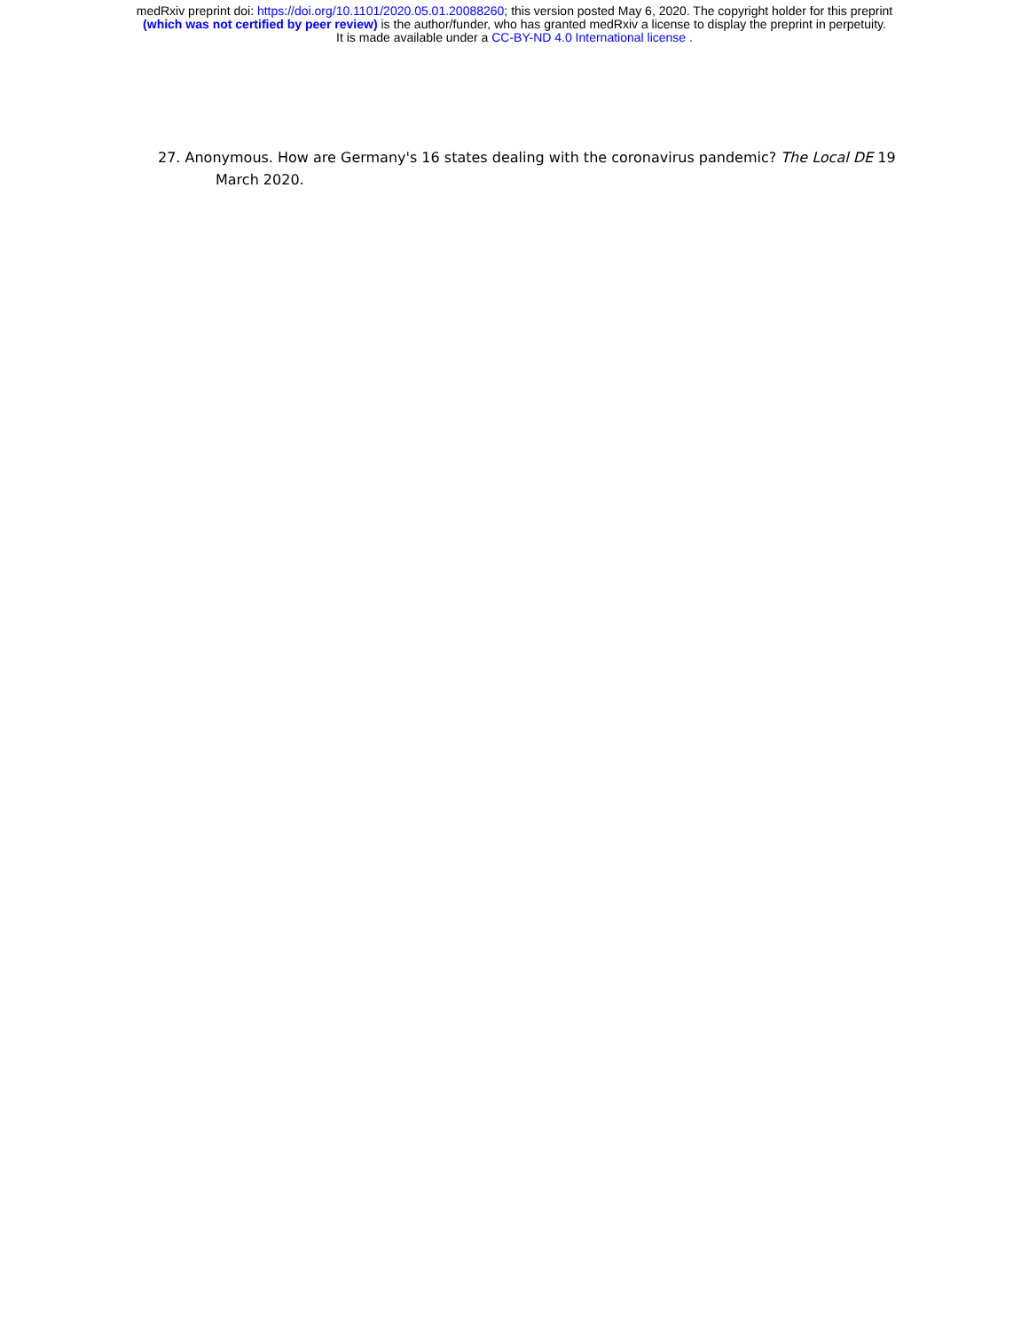medRxiv preprint doi: https://doi.org/10.1101/2020.05.01.20088260; this version posted May 6, 2020. The copyright holder for this preprint
(which was not certified by peer review) is the author/funder, who has granted medRxiv a license to display the preprint in perpetuity.
It is made available under a CC-BY-ND 4.0 International license .
27. Anonymous. How are Germany's 16 states dealing with the coronavirus pandemic? The Local DE 19 March 2020.